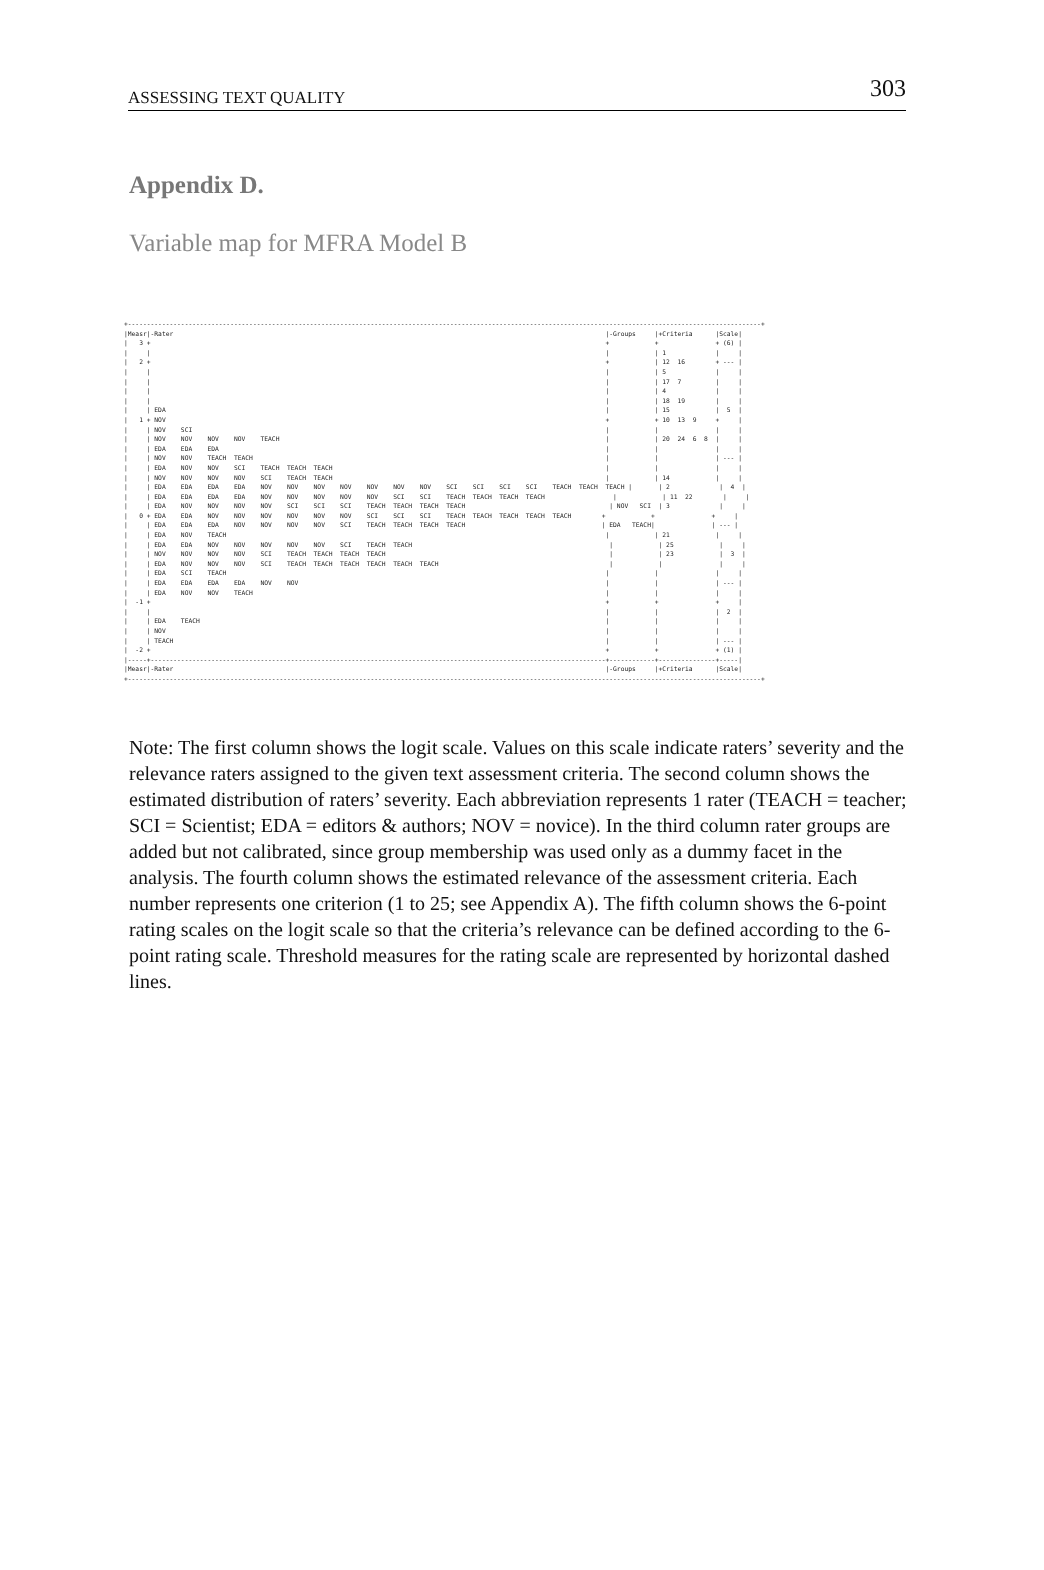ASSESSING TEXT QUALITY 303
Appendix D.
Variable map for MFRA Model B
+-----------------------------------------------------------------------------------------------------------------------------------------------------------------------+
|Measr|-Rater                                                                                                                  |-Groups     |+Criteria      |Scale|
|   3 +                                                                                                                        +            +               + (6) |
|     |                                                                                                                        |            | 1             |     |
|   2 +                                                                                                                        +            | 12  16        + --- |
|     |                                                                                                                        |            | 5             |     |
|     |                                                                                                                        |            | 17  7         |     |
|     |                                                                                                                        |            | 4             |     |
|     |                                                                                                                        |            | 18  19        |     |
|     | EDA                                                                                                                    |            | 15            |  5  |
|   1 + NOV                                                                                                                    +            + 10  13  9     +     |
|     | NOV    SCI                                                                                                             |            |               |     |
|     | NOV    NOV    NOV    NOV    TEACH                                                                                      |            | 20  24  6  8  |     |
|     | EDA    EDA    EDA                                                                                                      |            |               |     |
|     | NOV    NOV    TEACH  TEACH                                                                                             |            |               | --- |
|     | EDA    NOV    NOV    SCI    TEACH  TEACH  TEACH                                                                        |            |               |     |
|     | NOV    NOV    NOV    NOV    SCI    TEACH  TEACH                                                                        |            | 14            |     |
|     | EDA    EDA    EDA    EDA    NOV    NOV    NOV    NOV    NOV    NOV    NOV    SCI    SCI    SCI    SCI    TEACH  TEACH  TEACH |       | 2             |  4  |
|     | EDA    EDA    EDA    EDA    NOV    NOV    NOV    NOV    NOV    SCI    SCI    TEACH  TEACH  TEACH  TEACH                  |            | 11  22        |     |
|     | EDA    NOV    NOV    NOV    NOV    SCI    SCI    SCI    TEACH  TEACH  TEACH  TEACH                                      | NOV   SCI  | 3             |     |
|   0 + EDA    EDA    NOV    NOV    NOV    NOV    NOV    NOV    SCI    SCI    SCI    TEACH  TEACH  TEACH  TEACH  TEACH        +            +               +     |
|     | EDA    EDA    EDA    NOV    NOV    NOV    NOV    SCI    TEACH  TEACH  TEACH  TEACH                                    | EDA   TEACH|               | --- |
|     | EDA    NOV    TEACH                                                                                                    |            | 21            |     |
|     | EDA    EDA    NOV    NOV    NOV    NOV    NOV    SCI    TEACH  TEACH                                                    |            | 25            |     |
|     | NOV    NOV    NOV    NOV    SCI    TEACH  TEACH  TEACH  TEACH                                                           |            | 23            |  3  |
|     | EDA    NOV    NOV    NOV    SCI    TEACH  TEACH  TEACH  TEACH  TEACH  TEACH                                             |            |               |     |
|     | EDA    SCI    TEACH                                                                                                    |            |               |     |
|     | EDA    EDA    EDA    EDA    NOV    NOV                                                                                 |            |               | --- |
|     | EDA    NOV    NOV    TEACH                                                                                             |            |               |     |
|  -1 +                                                                                                                        +            +               +     |
|     |                                                                                                                        |            |               |  2  |
|     | EDA    TEACH                                                                                                           |            |               |     |
|     | NOV                                                                                                                    |            |               |     |
|     | TEACH                                                                                                                  |            |               | --- |
|  -2 +                                                                                                                        +            +               + (1) |
|-----+------------------------------------------------------------------------------------------------------------------------+------------+---------------+-----|
|Measr|-Rater                                                                                                                  |-Groups     |+Criteria      |Scale|
+-----------------------------------------------------------------------------------------------------------------------------------------------------------------------+
Note: The first column shows the logit scale. Values on this scale indicate raters’ severity and the relevance raters assigned to the given text assessment criteria. The second column shows the estimated distribution of raters’ severity. Each abbreviation represents 1 rater (TEACH = teacher; SCI = Scientist; EDA = editors & authors; NOV = novice). In the third column rater groups are added but not calibrated, since group membership was used only as a dummy facet in the analysis. The fourth column shows the estimated relevance of the assessment criteria. Each number represents one criterion (1 to 25; see Appendix A). The fifth column shows the 6-point rating scales on the logit scale so that the criteria’s relevance can be defined according to the 6-point rating scale. Threshold measures for the rating scale are represented by horizontal dashed lines.